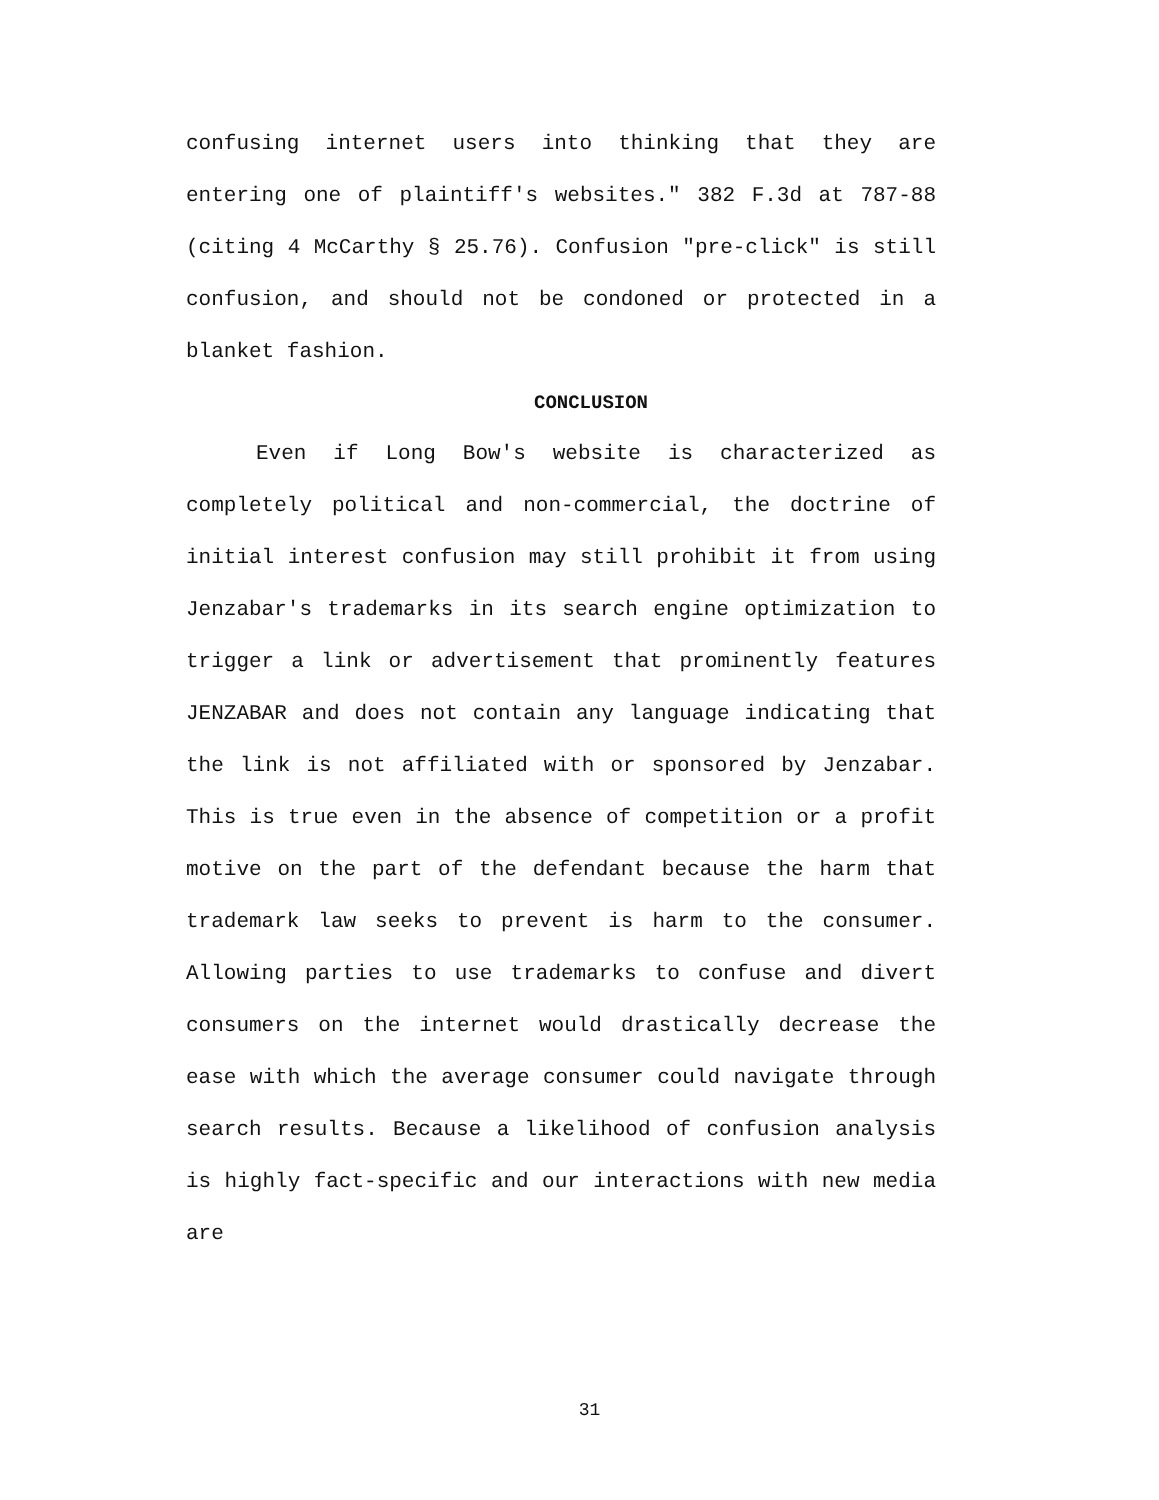confusing internet users into thinking that they are entering one of plaintiff's websites." 382 F.3d at 787-88 (citing 4 McCarthy § 25.76). Confusion "pre-click" is still confusion, and should not be condoned or protected in a blanket fashion.
CONCLUSION
Even if Long Bow's website is characterized as completely political and non-commercial, the doctrine of initial interest confusion may still prohibit it from using Jenzabar's trademarks in its search engine optimization to trigger a link or advertisement that prominently features JENZABAR and does not contain any language indicating that the link is not affiliated with or sponsored by Jenzabar. This is true even in the absence of competition or a profit motive on the part of the defendant because the harm that trademark law seeks to prevent is harm to the consumer. Allowing parties to use trademarks to confuse and divert consumers on the internet would drastically decrease the ease with which the average consumer could navigate through search results. Because a likelihood of confusion analysis is highly fact-specific and our interactions with new media are
31